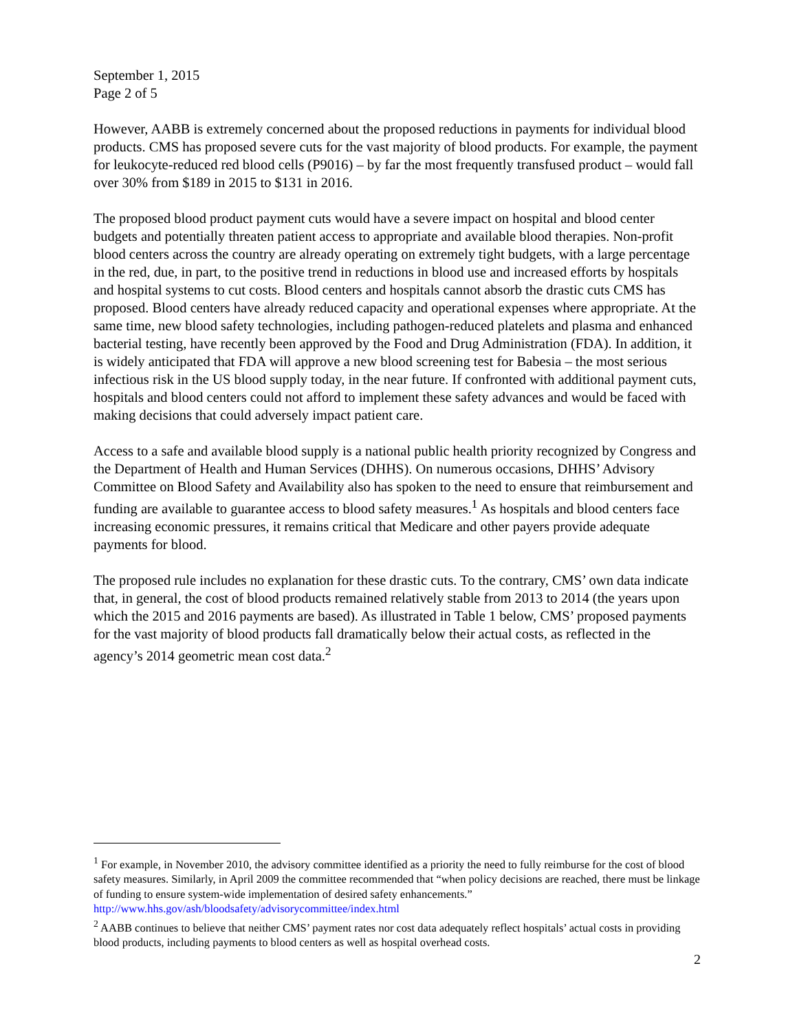September 1, 2015
Page 2 of 5
However, AABB is extremely concerned about the proposed reductions in payments for individual blood products. CMS has proposed severe cuts for the vast majority of blood products. For example, the payment for leukocyte-reduced red blood cells (P9016) – by far the most frequently transfused product – would fall over 30% from $189 in 2015 to $131 in 2016.
The proposed blood product payment cuts would have a severe impact on hospital and blood center budgets and potentially threaten patient access to appropriate and available blood therapies. Non-profit blood centers across the country are already operating on extremely tight budgets, with a large percentage in the red, due, in part, to the positive trend in reductions in blood use and increased efforts by hospitals and hospital systems to cut costs. Blood centers and hospitals cannot absorb the drastic cuts CMS has proposed. Blood centers have already reduced capacity and operational expenses where appropriate. At the same time, new blood safety technologies, including pathogen-reduced platelets and plasma and enhanced bacterial testing, have recently been approved by the Food and Drug Administration (FDA). In addition, it is widely anticipated that FDA will approve a new blood screening test for Babesia – the most serious infectious risk in the US blood supply today, in the near future. If confronted with additional payment cuts, hospitals and blood centers could not afford to implement these safety advances and would be faced with making decisions that could adversely impact patient care.
Access to a safe and available blood supply is a national public health priority recognized by Congress and the Department of Health and Human Services (DHHS). On numerous occasions, DHHS’ Advisory Committee on Blood Safety and Availability also has spoken to the need to ensure that reimbursement and funding are available to guarantee access to blood safety measures.<sup>1</sup> As hospitals and blood centers face increasing economic pressures, it remains critical that Medicare and other payers provide adequate payments for blood.
The proposed rule includes no explanation for these drastic cuts. To the contrary, CMS’ own data indicate that, in general, the cost of blood products remained relatively stable from 2013 to 2014 (the years upon which the 2015 and 2016 payments are based). As illustrated in Table 1 below, CMS’ proposed payments for the vast majority of blood products fall dramatically below their actual costs, as reflected in the agency’s 2014 geometric mean cost data.<sup>2</sup>
<sup>1</sup> For example, in November 2010, the advisory committee identified as a priority the need to fully reimburse for the cost of blood safety measures. Similarly, in April 2009 the committee recommended that “when policy decisions are reached, there must be linkage of funding to ensure system-wide implementation of desired safety enhancements.” http://www.hhs.gov/ash/bloodsafety/advisorycommittee/index.html
<sup>2</sup> AABB continues to believe that neither CMS’ payment rates nor cost data adequately reflect hospitals’ actual costs in providing blood products, including payments to blood centers as well as hospital overhead costs.
2